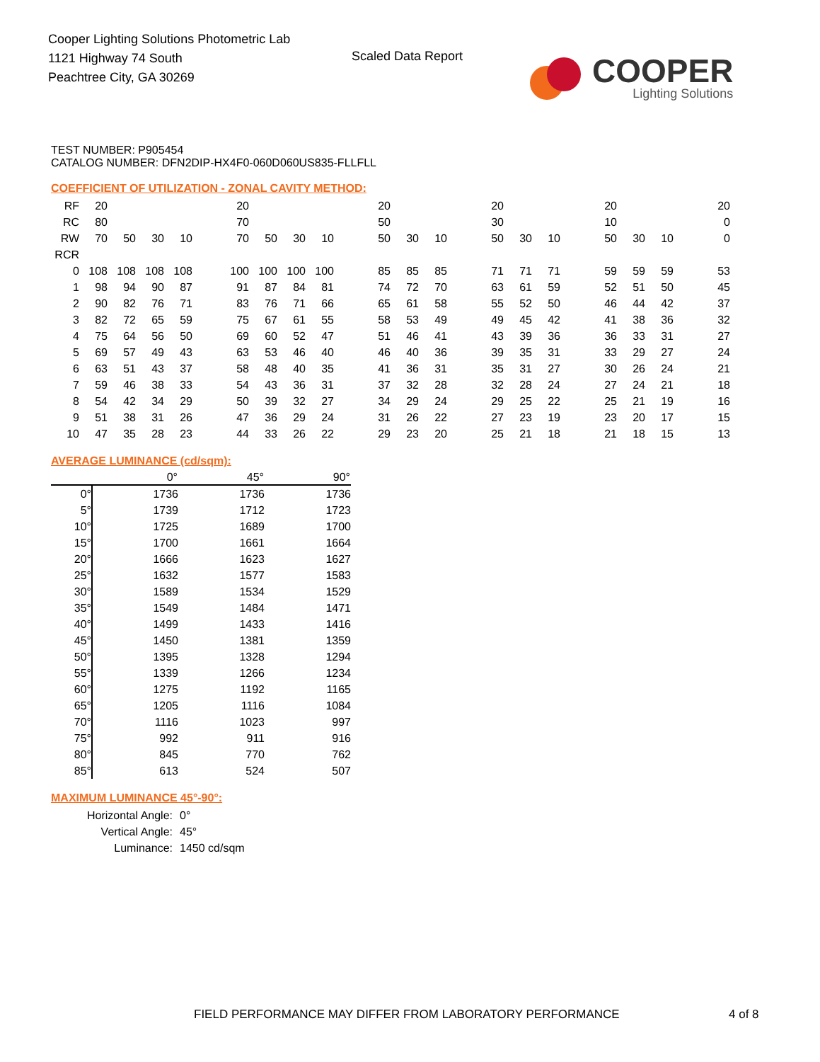Cooper Lighting Solutions Photometric Lab
1121 Highway 74 South
Peachtree City, GA 30269
Scaled Data Report
COOPER
Lighting Solutions
TEST NUMBER: P905454
CATALOG NUMBER: DFN2DIP-HX4F0-060D060US835-FLLFLL
COEFFICIENT OF UTILIZATION - ZONAL CAVITY METHOD:
| RF | 20 | | | | | 20 | | | | | 20 | | | | 20 | | | | 20 | | | | 20 |
| RC | 80 | | | | | 70 | | | | | 50 | | | | 30 | | | | 10 | | | | 0 |
| RW | 70 | 50 | 30 | 10 | | 70 | 50 | 30 | 10 | | 50 | 30 | 10 | | 50 | 30 | 10 | | 50 | 30 | 10 | | 0 |
| RCR | | | | | | | | | | | | | | | | | | | | | | | |
| 0 | 108 | 108 | 108 | 108 | | 100 | 100 | 100 | 100 | | 85 | 85 | 85 | | 71 | 71 | 71 | | 59 | 59 | 59 | | 53 |
| 1 | 98 | 94 | 90 | 87 | | 91 | 87 | 84 | 81 | | 74 | 72 | 70 | | 63 | 61 | 59 | | 52 | 51 | 50 | | 45 |
| 2 | 90 | 82 | 76 | 71 | | 83 | 76 | 71 | 66 | | 65 | 61 | 58 | | 55 | 52 | 50 | | 46 | 44 | 42 | | 37 |
| 3 | 82 | 72 | 65 | 59 | | 75 | 67 | 61 | 55 | | 58 | 53 | 49 | | 49 | 45 | 42 | | 41 | 38 | 36 | | 32 |
| 4 | 75 | 64 | 56 | 50 | | 69 | 60 | 52 | 47 | | 51 | 46 | 41 | | 43 | 39 | 36 | | 36 | 33 | 31 | | 27 |
| 5 | 69 | 57 | 49 | 43 | | 63 | 53 | 46 | 40 | | 46 | 40 | 36 | | 39 | 35 | 31 | | 33 | 29 | 27 | | 24 |
| 6 | 63 | 51 | 43 | 37 | | 58 | 48 | 40 | 35 | | 41 | 36 | 31 | | 35 | 31 | 27 | | 30 | 26 | 24 | | 21 |
| 7 | 59 | 46 | 38 | 33 | | 54 | 43 | 36 | 31 | | 37 | 32 | 28 | | 32 | 28 | 24 | | 27 | 24 | 21 | | 18 |
| 8 | 54 | 42 | 34 | 29 | | 50 | 39 | 32 | 27 | | 34 | 29 | 24 | | 29 | 25 | 22 | | 25 | 21 | 19 | | 16 |
| 9 | 51 | 38 | 31 | 26 | | 47 | 36 | 29 | 24 | | 31 | 26 | 22 | | 27 | 23 | 19 | | 23 | 20 | 17 | | 15 |
| 10 | 47 | 35 | 28 | 23 | | 44 | 33 | 26 | 22 | | 29 | 23 | 20 | | 25 | 21 | 18 | | 21 | 18 | 15 | | 13 |
AVERAGE LUMINANCE (cd/sqm):
| | 0° | 45° | 90° |
| --- | --- | --- | --- |
| 0° | 1736 | 1736 | 1736 |
| 5° | 1739 | 1712 | 1723 |
| 10° | 1725 | 1689 | 1700 |
| 15° | 1700 | 1661 | 1664 |
| 20° | 1666 | 1623 | 1627 |
| 25° | 1632 | 1577 | 1583 |
| 30° | 1589 | 1534 | 1529 |
| 35° | 1549 | 1484 | 1471 |
| 40° | 1499 | 1433 | 1416 |
| 45° | 1450 | 1381 | 1359 |
| 50° | 1395 | 1328 | 1294 |
| 55° | 1339 | 1266 | 1234 |
| 60° | 1275 | 1192 | 1165 |
| 65° | 1205 | 1116 | 1084 |
| 70° | 1116 | 1023 | 997 |
| 75° | 992 | 911 | 916 |
| 80° | 845 | 770 | 762 |
| 85° | 613 | 524 | 507 |
MAXIMUM LUMINANCE 45°-90°:
| Horizontal Angle: | 0° |
| Vertical Angle: | 45° |
| Luminance: | 1450 cd/sqm |
FIELD PERFORMANCE MAY DIFFER FROM LABORATORY PERFORMANCE
4 of 8